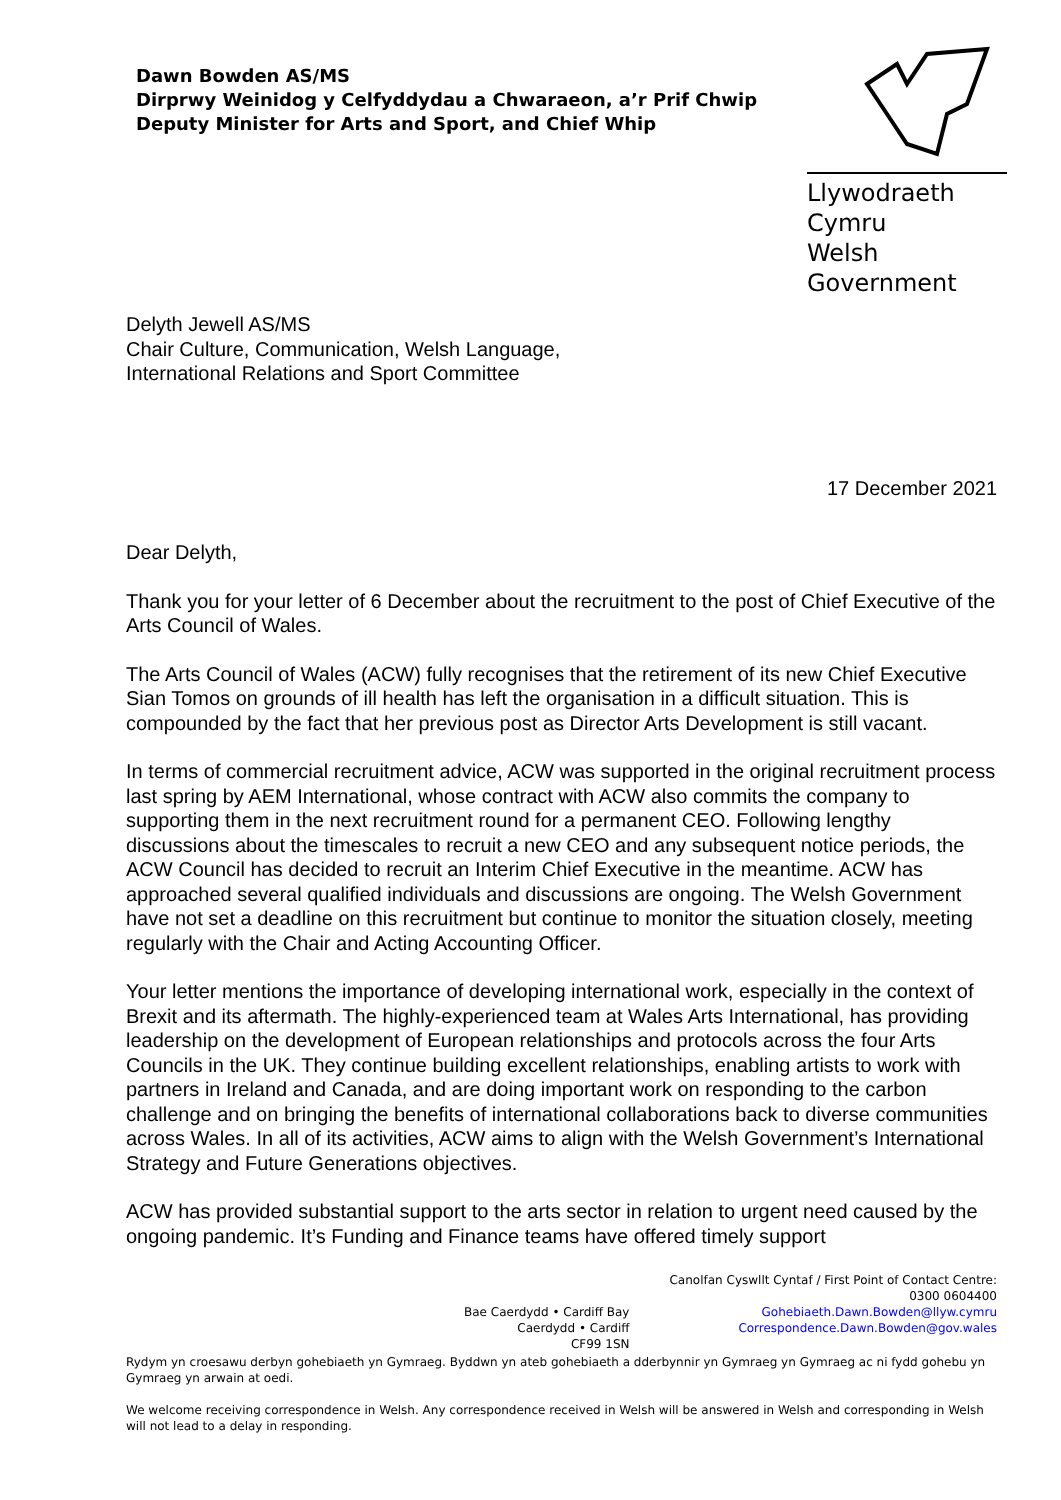Dawn Bowden AS/MS
Dirprwy Weinidog y Celfyddydau a Chwaraeon, a’r Prif Chwip
Deputy Minister for Arts and Sport, and Chief Whip
Llywodraeth Cymru
Welsh Government
Delyth Jewell AS/MS
Chair Culture, Communication, Welsh Language,
International Relations and Sport Committee
17 December 2021
Dear Delyth,
Thank you for your letter of 6 December about the recruitment to the post of Chief Executive of the Arts Council of Wales.
The Arts Council of Wales (ACW) fully recognises that the retirement of its new Chief Executive Sian Tomos on grounds of ill health has left the organisation in a difficult situation. This is compounded by the fact that her previous post as Director Arts Development is still vacant.
In terms of commercial recruitment advice, ACW was supported in the original recruitment process last spring by AEM International, whose contract with ACW also commits the company to supporting them in the next recruitment round for a permanent CEO. Following lengthy discussions about the timescales to recruit a new CEO and any subsequent notice periods, the ACW Council has decided to recruit an Interim Chief Executive in the meantime. ACW has approached several qualified individuals and discussions are ongoing. The Welsh Government have not set a deadline on this recruitment but continue to monitor the situation closely, meeting regularly with the Chair and Acting Accounting Officer.
Your letter mentions the importance of developing international work, especially in the context of Brexit and its aftermath. The highly-experienced team at Wales Arts International, has providing leadership on the development of European relationships and protocols across the four Arts Councils in the UK. They continue building excellent relationships, enabling artists to work with partners in Ireland and Canada, and are doing important work on responding to the carbon challenge and on bringing the benefits of international collaborations back to diverse communities across Wales. In all of its activities, ACW aims to align with the Welsh Government’s International Strategy and Future Generations objectives.
ACW has provided substantial support to the arts sector in relation to urgent need caused by the ongoing pandemic. It’s Funding and Finance teams have offered timely support
Bae Caerdydd • Cardiff Bay
Caerdydd • Cardiff
CF99 1SN
Canolfan Cyswllt Cyntaf / First Point of Contact Centre:
0300 0604400
Gohebiaeth.Dawn.Bowden@llyw.cymru
Correspondence.Dawn.Bowden@gov.wales
Rydym yn croesawu derbyn gohebiaeth yn Gymraeg. Byddwn yn ateb gohebiaeth a dderbynnir yn Gymraeg yn Gymraeg ac ni fydd gohebu yn Gymraeg yn arwain at oedi.
We welcome receiving correspondence in Welsh. Any correspondence received in Welsh will be answered in Welsh and corresponding in Welsh will not lead to a delay in responding.